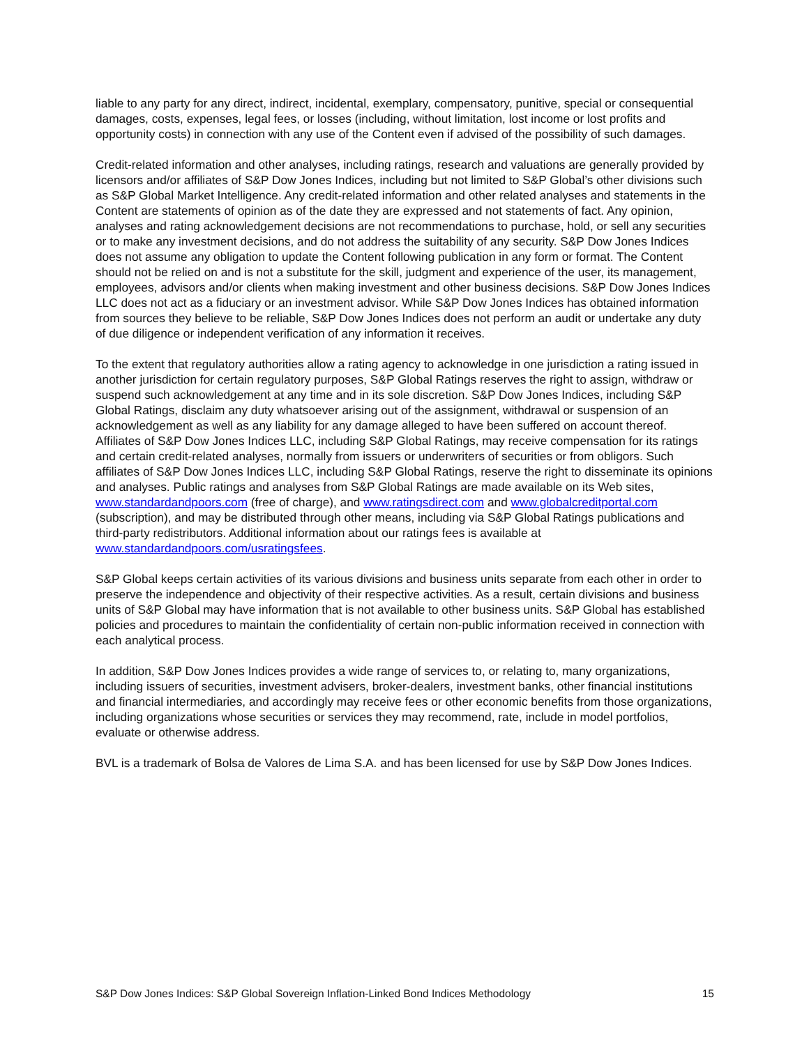liable to any party for any direct, indirect, incidental, exemplary, compensatory, punitive, special or consequential damages, costs, expenses, legal fees, or losses (including, without limitation, lost income or lost profits and opportunity costs) in connection with any use of the Content even if advised of the possibility of such damages.
Credit-related information and other analyses, including ratings, research and valuations are generally provided by licensors and/or affiliates of S&P Dow Jones Indices, including but not limited to S&P Global’s other divisions such as S&P Global Market Intelligence. Any credit-related information and other related analyses and statements in the Content are statements of opinion as of the date they are expressed and not statements of fact. Any opinion, analyses and rating acknowledgement decisions are not recommendations to purchase, hold, or sell any securities or to make any investment decisions, and do not address the suitability of any security. S&P Dow Jones Indices does not assume any obligation to update the Content following publication in any form or format. The Content should not be relied on and is not a substitute for the skill, judgment and experience of the user, its management, employees, advisors and/or clients when making investment and other business decisions. S&P Dow Jones Indices LLC does not act as a fiduciary or an investment advisor. While S&P Dow Jones Indices has obtained information from sources they believe to be reliable, S&P Dow Jones Indices does not perform an audit or undertake any duty of due diligence or independent verification of any information it receives.
To the extent that regulatory authorities allow a rating agency to acknowledge in one jurisdiction a rating issued in another jurisdiction for certain regulatory purposes, S&P Global Ratings reserves the right to assign, withdraw or suspend such acknowledgement at any time and in its sole discretion. S&P Dow Jones Indices, including S&P Global Ratings, disclaim any duty whatsoever arising out of the assignment, withdrawal or suspension of an acknowledgement as well as any liability for any damage alleged to have been suffered on account thereof. Affiliates of S&P Dow Jones Indices LLC, including S&P Global Ratings, may receive compensation for its ratings and certain credit-related analyses, normally from issuers or underwriters of securities or from obligors. Such affiliates of S&P Dow Jones Indices LLC, including S&P Global Ratings, reserve the right to disseminate its opinions and analyses. Public ratings and analyses from S&P Global Ratings are made available on its Web sites, www.standardandpoors.com (free of charge), and www.ratingsdirect.com and www.globalcreditportal.com (subscription), and may be distributed through other means, including via S&P Global Ratings publications and third-party redistributors. Additional information about our ratings fees is available at www.standardandpoors.com/usratingsfees.
S&P Global keeps certain activities of its various divisions and business units separate from each other in order to preserve the independence and objectivity of their respective activities. As a result, certain divisions and business units of S&P Global may have information that is not available to other business units. S&P Global has established policies and procedures to maintain the confidentiality of certain non-public information received in connection with each analytical process.
In addition, S&P Dow Jones Indices provides a wide range of services to, or relating to, many organizations, including issuers of securities, investment advisers, broker-dealers, investment banks, other financial institutions and financial intermediaries, and accordingly may receive fees or other economic benefits from those organizations, including organizations whose securities or services they may recommend, rate, include in model portfolios, evaluate or otherwise address.
BVL is a trademark of Bolsa de Valores de Lima S.A. and has been licensed for use by S&P Dow Jones Indices.
S&P Dow Jones Indices: S&P Global Sovereign Inflation-Linked Bond Indices Methodology 15